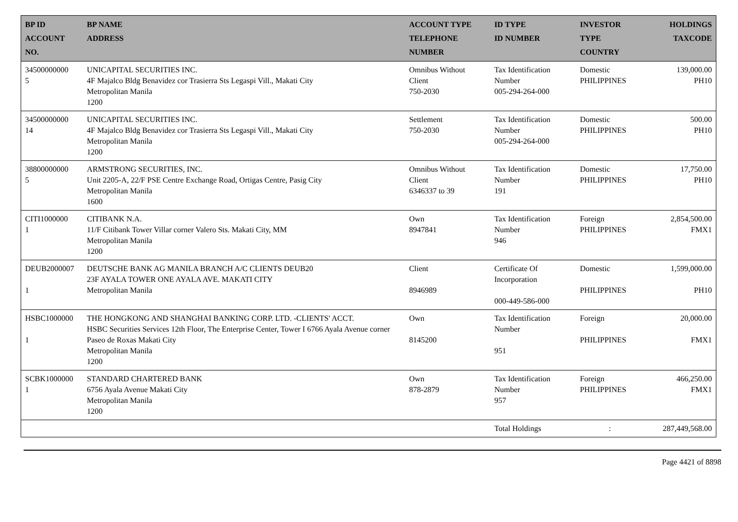| BP ID ACCOUNT NO. | BP NAME ADDRESS | ACCOUNT TYPE TELEPHONE NUMBER | ID TYPE ID NUMBER | INVESTOR TYPE COUNTRY | HOLDINGS TAXCODE |
| --- | --- | --- | --- | --- | --- |
| 34500000000 5 | UNICAPITAL SECURITIES INC. 4F Majalco Bldg Benavidez cor Trasierra Sts Legaspi Vill., Makati City Metropolitan Manila 1200 | Omnibus Without Client 750-2030 | Tax Identification Number 005-294-264-000 | Domestic PHILIPPINES | 139,000.00 PH10 |
| 34500000000 14 | UNICAPITAL SECURITIES INC. 4F Majalco Bldg Benavidez cor Trasierra Sts Legaspi Vill., Makati City Metropolitan Manila 1200 | Settlement 750-2030 | Tax Identification Number 005-294-264-000 | Domestic PHILIPPINES | 500.00 PH10 |
| 38800000000 5 | ARMSTRONG SECURITIES, INC. Unit 2205-A, 22/F PSE Centre Exchange Road, Ortigas Centre, Pasig City Metropolitan Manila 1600 | Omnibus Without Client 6346337 to 39 | Tax Identification Number 191 | Domestic PHILIPPINES | 17,750.00 PH10 |
| CITI1000000 1 | CITIBANK N.A. 11/F Citibank Tower Villar corner Valero Sts. Makati City, MM Metropolitan Manila 1200 | Own 8947841 | Tax Identification Number 946 | Foreign PHILIPPINES | 2,854,500.00 FMX1 |
| DEUB2000007 1 | DEUTSCHE BANK AG MANILA BRANCH A/C CLIENTS DEUB20 23F AYALA TOWER ONE AYALA AVE. MAKATI CITY Metropolitan Manila | Client 8946989 | Certificate Of Incorporation 000-449-586-000 | Domestic PHILIPPINES | 1,599,000.00 PH10 |
| HSBC1000000 1 | THE HONGKONG AND SHANGHAI BANKING CORP. LTD. -CLIENTS' ACCT. HSBC Securities Services 12th Floor, The Enterprise Center, Tower I 6766 Ayala Avenue corner Paseo de Roxas Makati City Metropolitan Manila 1200 | Own 8145200 | Tax Identification Number 951 | Foreign PHILIPPINES | 20,000.00 FMX1 |
| SCBK1000000 1 | STANDARD CHARTERED BANK 6756 Ayala Avenue Makati City Metropolitan Manila 1200 | Own 878-2879 | Tax Identification Number 957 | Foreign PHILIPPINES | 466,250.00 FMX1 |
| | | | Total Holdings | : | 287,449,568.00 |
Page 4421 of 8898